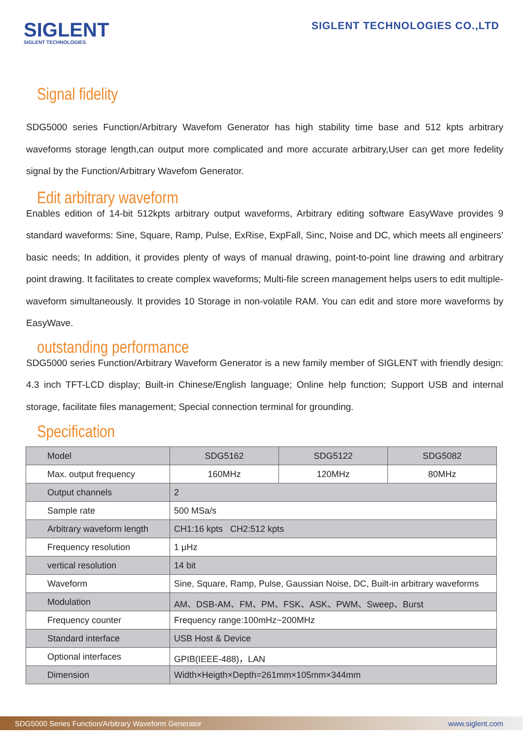SIGLENT
SIGLENT TECHNOLOGIES
SIGLENT TECHNOLOGIES CO.,LTD
Signal fidelity
SDG5000 series Function/Arbitrary Wavefom Generator has high stability time base and 512 kpts arbitrary waveforms storage length,can output more complicated and more accurate arbitrary,User can get more fedelity signal by the Function/Arbitrary Wavefom Generator.
Edit arbitrary waveform
Enables edition of 14-bit 512kpts arbitrary output waveforms, Arbitrary editing software EasyWave provides 9 standard waveforms: Sine, Square, Ramp, Pulse, ExRise, ExpFall, Sinc, Noise and DC, which meets all engineers’ basic needs; In addition, it provides plenty of ways of manual drawing, point-to-point line drawing and arbitrary point drawing. It facilitates to create complex waveforms; Multi-file screen management helps users to edit multiple-waveform simultaneously. It provides 10 Storage in non-volatile RAM. You can edit and store more waveforms by EasyWave.
outstanding performance
SDG5000 series Function/Arbitrary Waveform Generator is a new family member of SIGLENT with friendly design: 4.3 inch TFT-LCD display; Built-in Chinese/English language; Online help function; Support USB and internal storage, facilitate files management; Special connection terminal for grounding.
Specification
| Model | SDG5162 | SDG5122 | SDG5082 |
| Max. output frequency | 160MHz | 120MHz | 80MHz |
| Output channels | 2 | | |
| Sample rate | 500 MSa/s | | |
| Arbitrary waveform length | CH1:16 kpts CH2:512 kpts | | |
| Frequency resolution | 1 μHz | | |
| vertical resolution | 14 bit | | |
| Waveform | Sine, Square, Ramp, Pulse, Gaussian Noise, DC, Built-in arbitrary waveforms | | |
| Modulation | AM、DSB-AM、FM、PM、FSK、ASK、PWM、Sweep、Burst | | |
| Frequency counter | Frequency range:100mHz~200MHz | | |
| Standard interface | USB Host & Device | | |
| Optional interfaces | GPIB(IEEE-488)，LAN | | |
| Dimension | Width×Heigth×Depth=261mm×105mm×344mm | | |
SDG5000 Series Function/Arbitrary Waveform Generator www.siglent.com